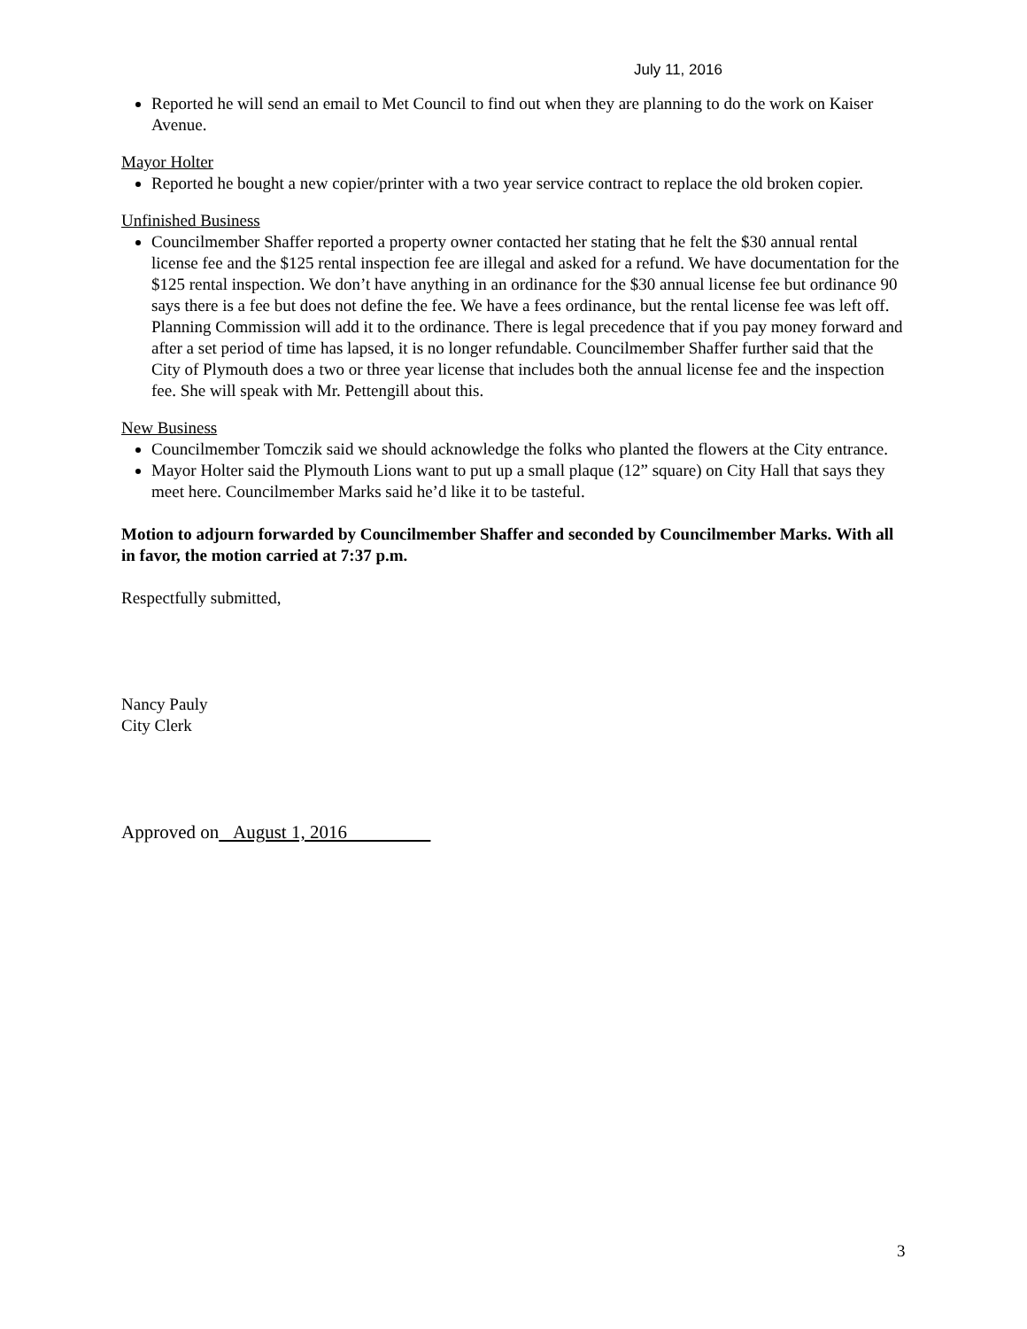July 11, 2016
Reported he will send an email to Met Council to find out when they are planning to do the work on Kaiser Avenue.
Mayor Holter
Reported he bought a new copier/printer with a two year service contract to replace the old broken copier.
Unfinished Business
Councilmember Shaffer reported a property owner contacted her stating that he felt the $30 annual rental license fee and the $125 rental inspection fee are illegal and asked for a refund. We have documentation for the $125 rental inspection. We don’t have anything in an ordinance for the $30 annual license fee but ordinance 90 says there is a fee but does not define the fee. We have a fees ordinance, but the rental license fee was left off. Planning Commission will add it to the ordinance. There is legal precedence that if you pay money forward and after a set period of time has lapsed, it is no longer refundable. Councilmember Shaffer further said that the City of Plymouth does a two or three year license that includes both the annual license fee and the inspection fee. She will speak with Mr. Pettengill about this.
New Business
Councilmember Tomczik said we should acknowledge the folks who planted the flowers at the City entrance.
Mayor Holter said the Plymouth Lions want to put up a small plaque (12” square) on City Hall that says they meet here. Councilmember Marks said he’d like it to be tasteful.
Motion to adjourn forwarded by Councilmember Shaffer and seconded by Councilmember Marks. With all in favor, the motion carried at 7:37 p.m.
Respectfully submitted,
Nancy Pauly
City Clerk
Approved on August 1, 2016
3